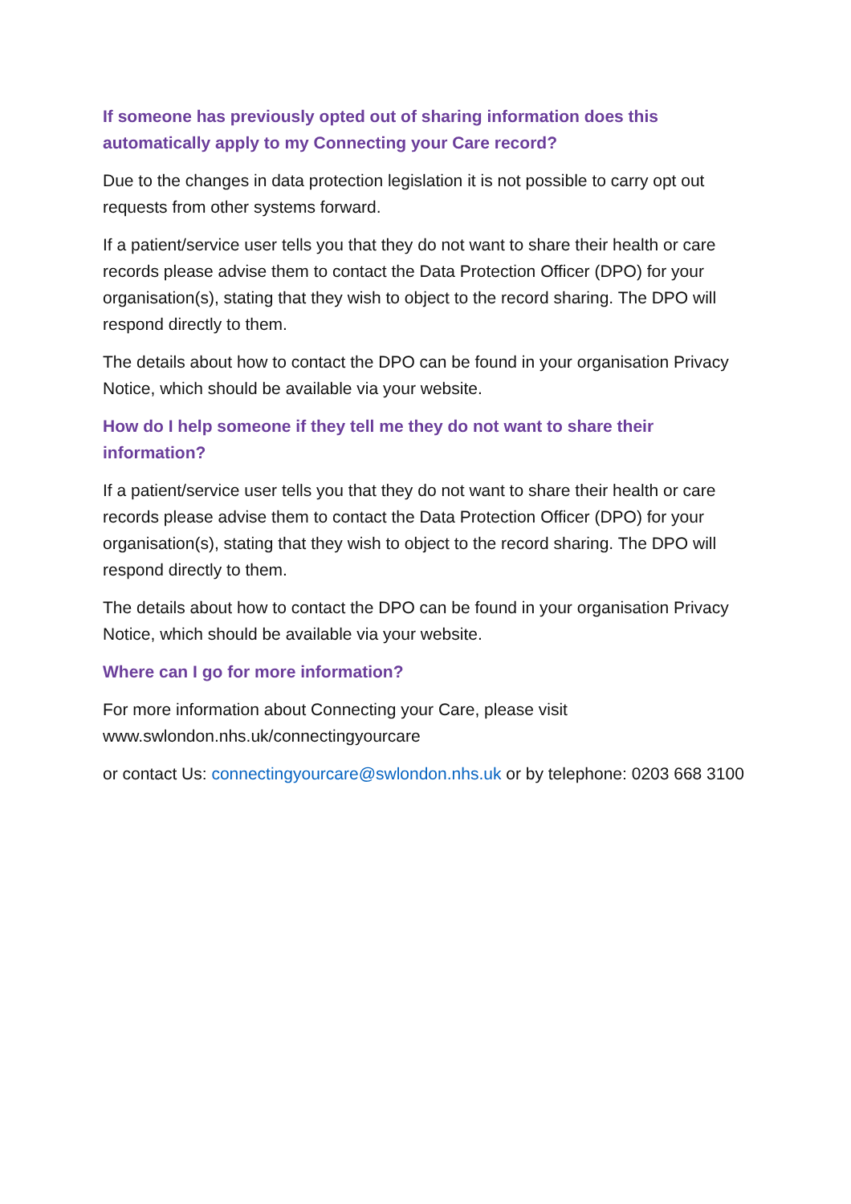If someone has previously opted out of sharing information does this automatically apply to my Connecting your Care record?
Due to the changes in data protection legislation it is not possible to carry opt out requests from other systems forward.
If a patient/service user tells you that they do not want to share their health or care records please advise them to contact the Data Protection Officer (DPO) for your organisation(s), stating that they wish to object to the record sharing. The DPO will respond directly to them.
The details about how to contact the DPO can be found in your organisation Privacy Notice, which should be available via your website.
How do I help someone if they tell me they do not want to share their information?
If a patient/service user tells you that they do not want to share their health or care records please advise them to contact the Data Protection Officer (DPO) for your organisation(s), stating that they wish to object to the record sharing. The DPO will respond directly to them.
The details about how to contact the DPO can be found in your organisation Privacy Notice, which should be available via your website.
Where can I go for more information?
For more information about Connecting your Care, please visit
www.swlondon.nhs.uk/connectingyourcare
or contact Us: connectingyourcare@swlondon.nhs.uk or by telephone: 0203 668 3100